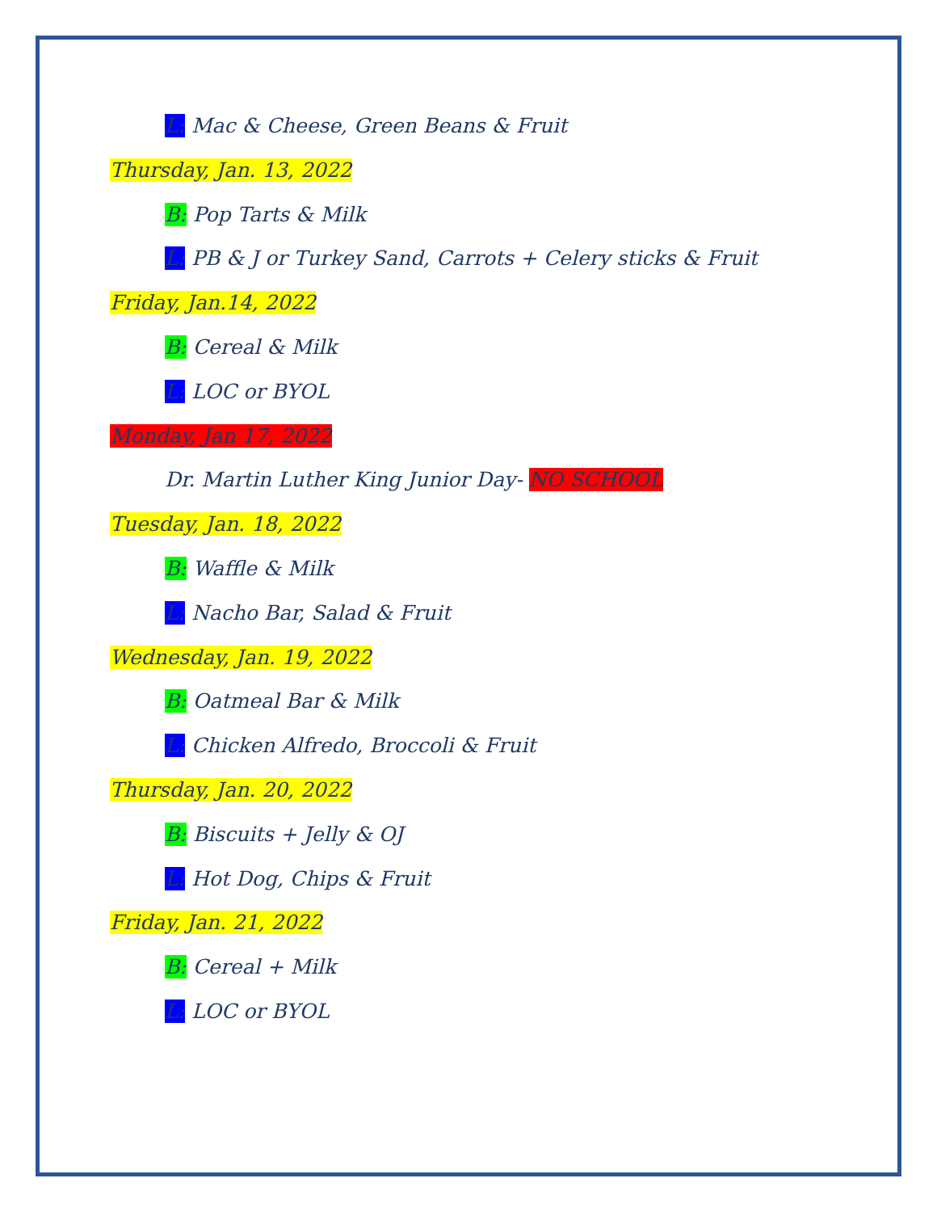L: Mac & Cheese, Green Beans & Fruit
Thursday, Jan. 13, 2022
B: Pop Tarts & Milk
L: PB & J or Turkey Sand, Carrots + Celery sticks & Fruit
Friday, Jan.14, 2022
B: Cereal & Milk
L: LOC or BYOL
Monday, Jan 17, 2022
Dr. Martin Luther King Junior Day- NO SCHOOL
Tuesday, Jan. 18, 2022
B: Waffle & Milk
L: Nacho Bar, Salad & Fruit
Wednesday, Jan. 19, 2022
B: Oatmeal Bar & Milk
L: Chicken Alfredo, Broccoli & Fruit
Thursday, Jan. 20, 2022
B: Biscuits + Jelly & OJ
L: Hot Dog, Chips & Fruit
Friday, Jan. 21, 2022
B: Cereal + Milk
L: LOC or BYOL